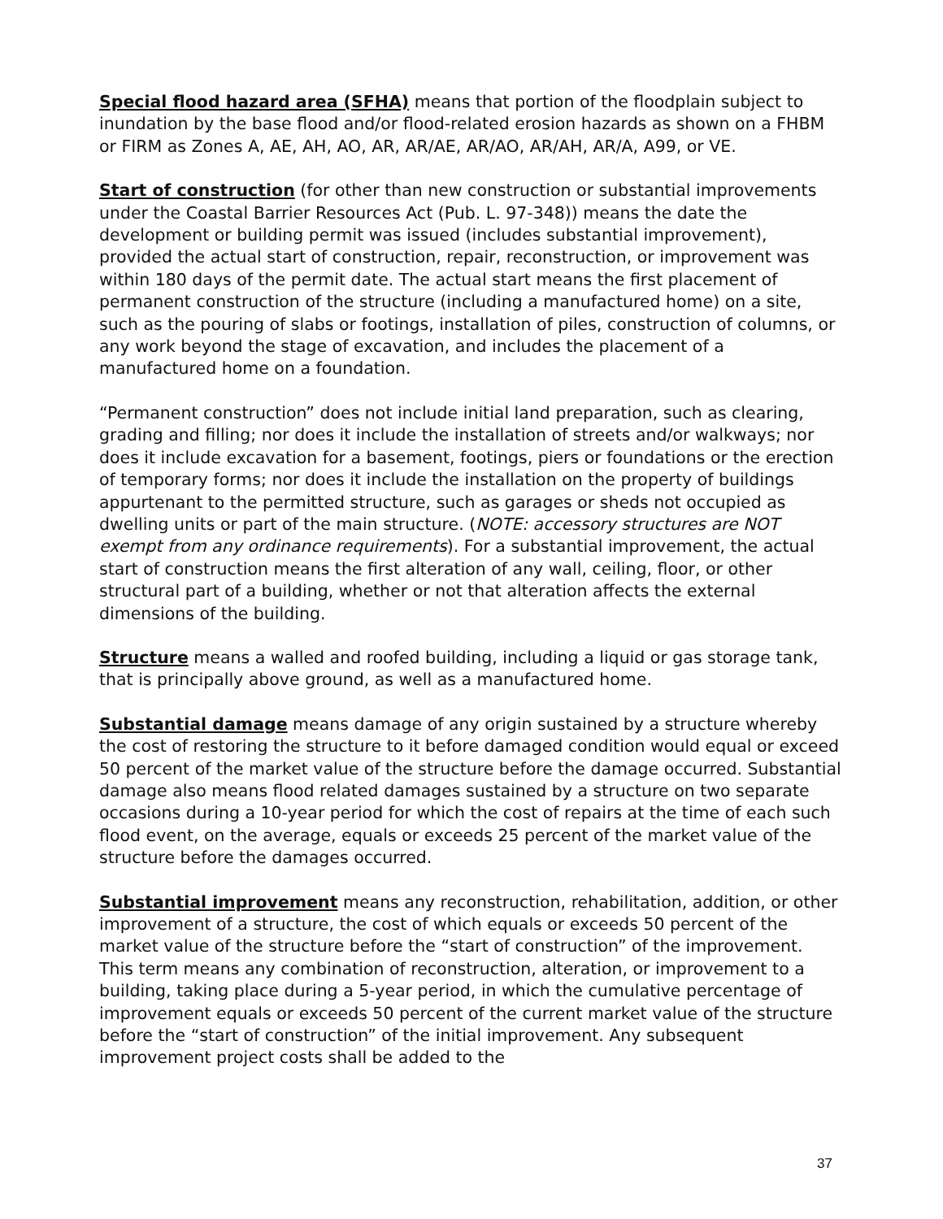Special flood hazard area (SFHA) means that portion of the floodplain subject to inundation by the base flood and/or flood-related erosion hazards as shown on a FHBM or FIRM as Zones A, AE, AH, AO, AR, AR/AE, AR/AO, AR/AH, AR/A, A99, or VE.
Start of construction (for other than new construction or substantial improvements under the Coastal Barrier Resources Act (Pub. L. 97-348)) means the date the development or building permit was issued (includes substantial improvement), provided the actual start of construction, repair, reconstruction, or improvement was within 180 days of the permit date. The actual start means the first placement of permanent construction of the structure (including a manufactured home) on a site, such as the pouring of slabs or footings, installation of piles, construction of columns, or any work beyond the stage of excavation, and includes the placement of a manufactured home on a foundation.
“Permanent construction” does not include initial land preparation, such as clearing, grading and filling; nor does it include the installation of streets and/or walkways; nor does it include excavation for a basement, footings, piers or foundations or the erection of temporary forms; nor does it include the installation on the property of buildings appurtenant to the permitted structure, such as garages or sheds not occupied as dwelling units or part of the main structure. (NOTE: accessory structures are NOT exempt from any ordinance requirements). For a substantial improvement, the actual start of construction means the first alteration of any wall, ceiling, floor, or other structural part of a building, whether or not that alteration affects the external dimensions of the building.
Structure means a walled and roofed building, including a liquid or gas storage tank, that is principally above ground, as well as a manufactured home.
Substantial damage means damage of any origin sustained by a structure whereby the cost of restoring the structure to it before damaged condition would equal or exceed 50 percent of the market value of the structure before the damage occurred. Substantial damage also means flood related damages sustained by a structure on two separate occasions during a 10-year period for which the cost of repairs at the time of each such flood event, on the average, equals or exceeds 25 percent of the market value of the structure before the damages occurred.
Substantial improvement means any reconstruction, rehabilitation, addition, or other improvement of a structure, the cost of which equals or exceeds 50 percent of the market value of the structure before the “start of construction” of the improvement. This term means any combination of reconstruction, alteration, or improvement to a building, taking place during a 5-year period, in which the cumulative percentage of improvement equals or exceeds 50 percent of the current market value of the structure before the “start of construction” of the initial improvement. Any subsequent improvement project costs shall be added to the
37